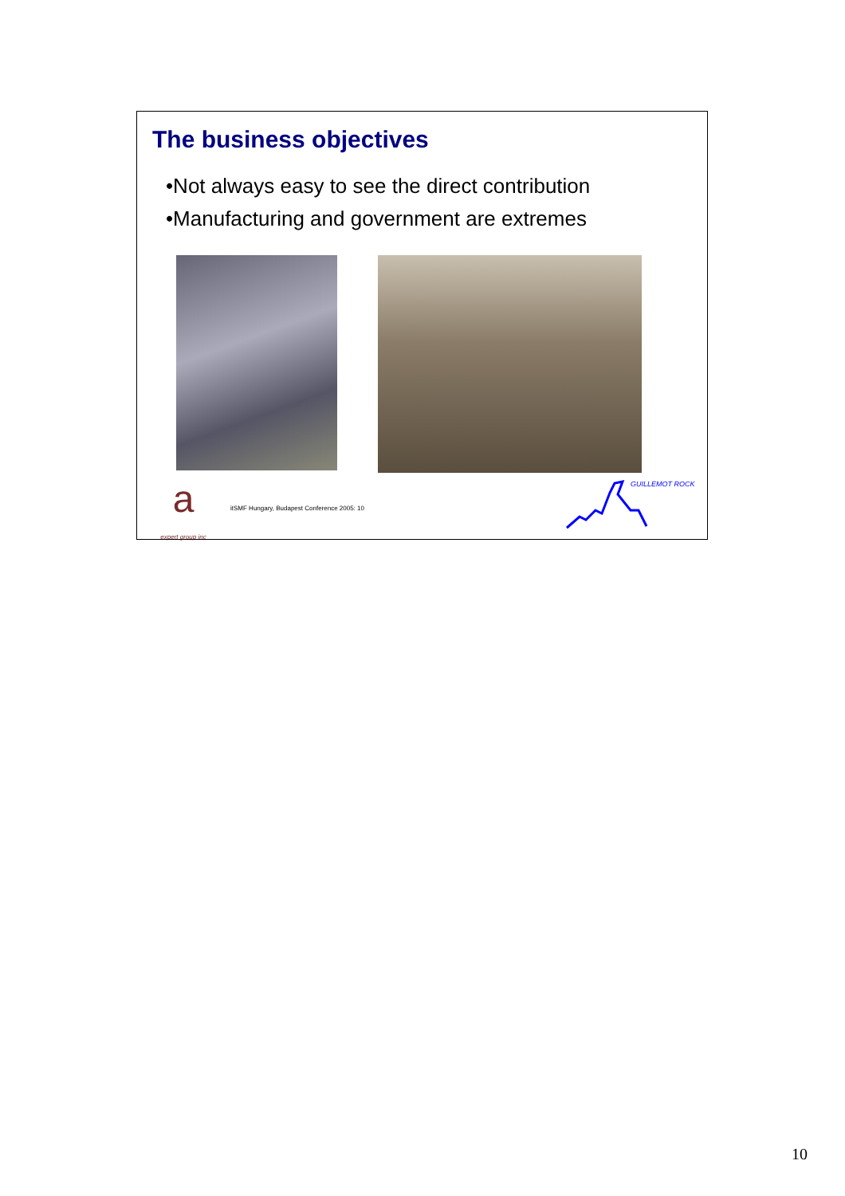The business objectives
•Not always easy to see the direct contribution
•Manufacturing and government are extremes
a
expert group inc
itSMF Hungary, Budapest Conference 2005: 10
GUILLEMOT ROCK
10